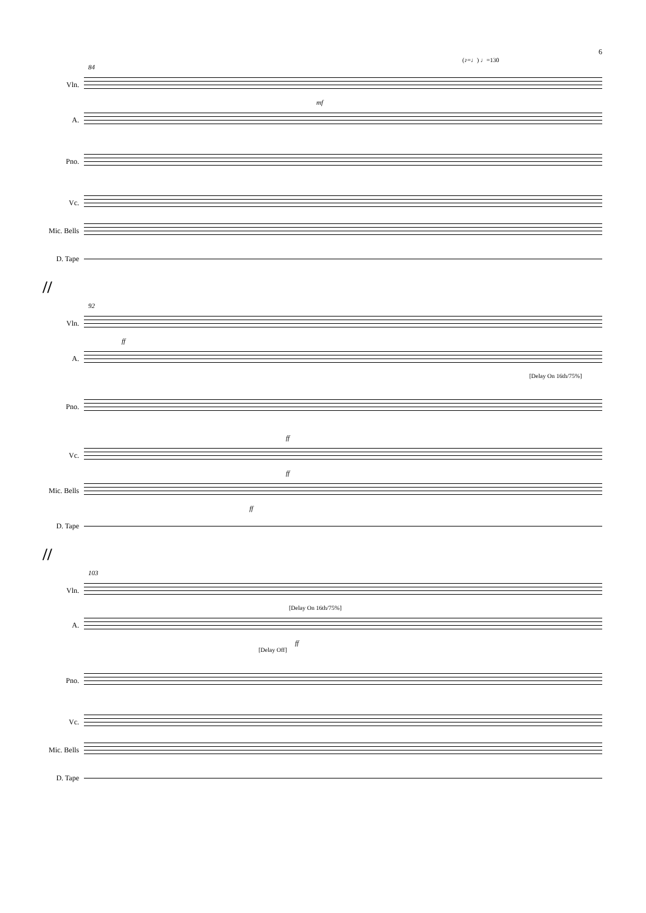6
(♪=♩) ♩=130
84
Vln.
mf
A.
Pno.
Vc.
Mic. Bells
D. Tape
//
92
Vln.
ff
A.
[Delay On 16th/75%]
Pno.
ff
Vc.
ff
Mic. Bells
ff
D. Tape
//
103
Vln.
[Delay On 16th/75%]
A.
ff
[Delay Off]
Pno.
Vc.
Mic. Bells
D. Tape